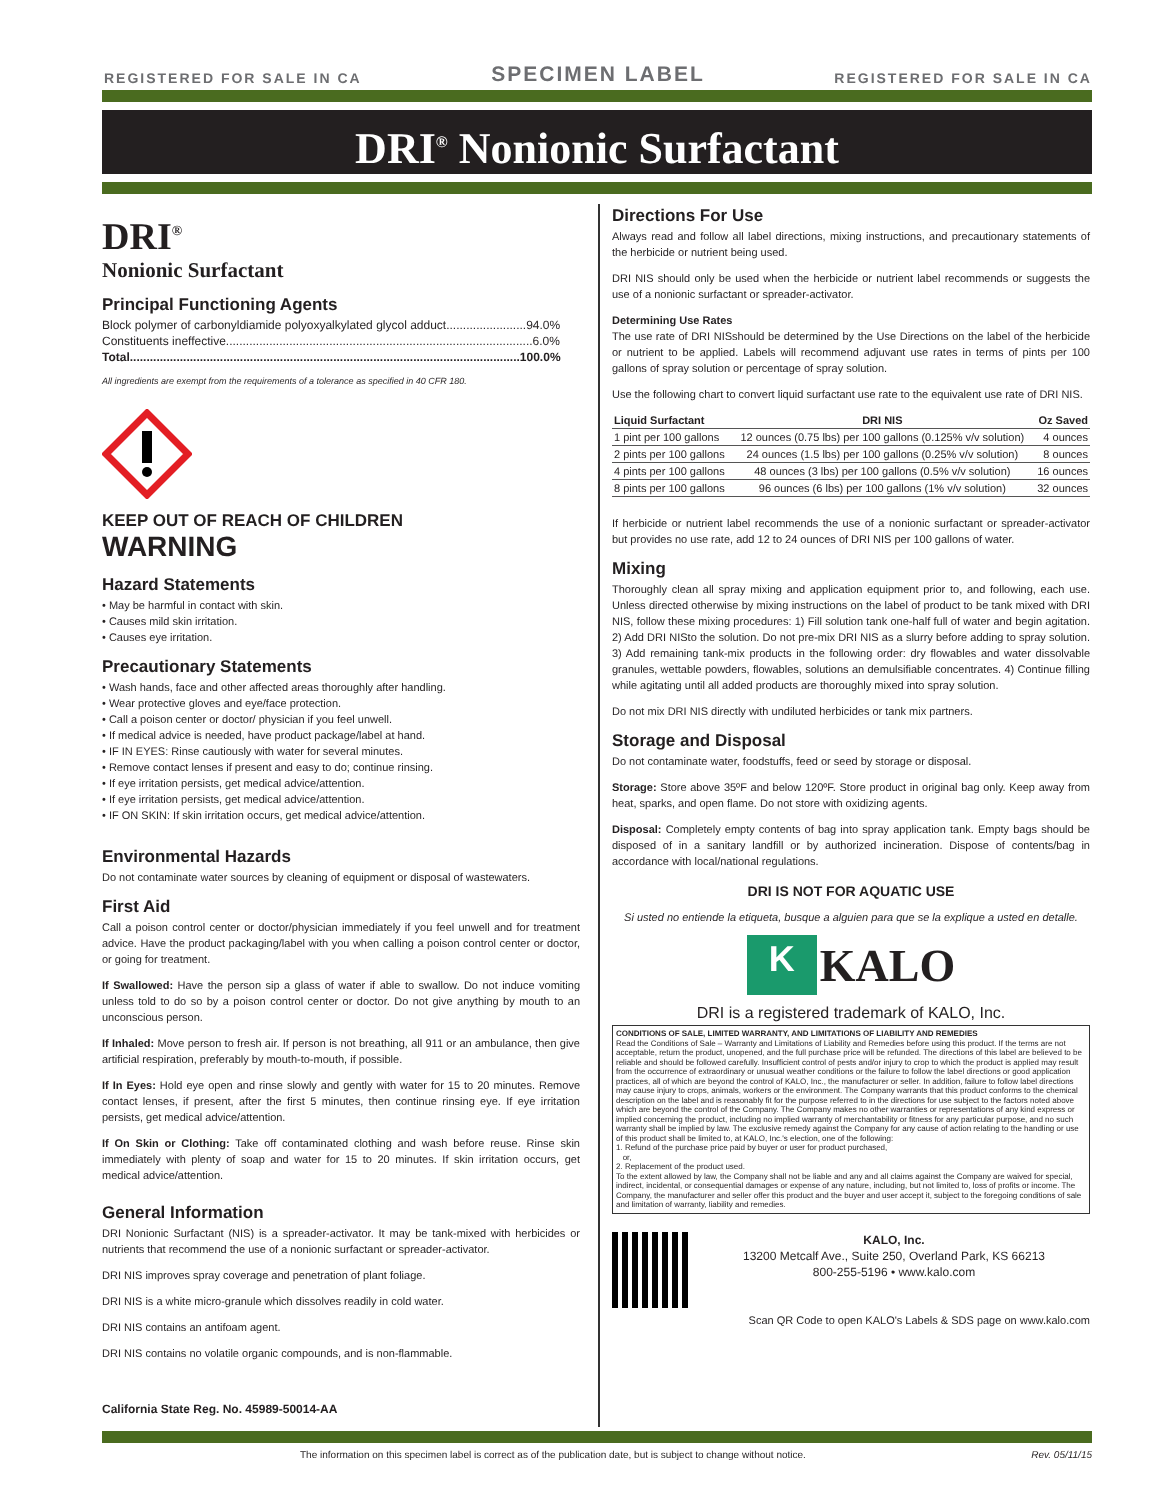REGISTERED FOR SALE IN CA SPECIMEN LABEL REGISTERED FOR SALE IN CA
DRI<sup>®</sup> Nonionic Surfactant
DRI<sup>®</sup>
Nonionic Surfactant
Principal Functioning Agents
Block polymer of carbonyldiamide polyoxyalkylated glycol adduct........................94.0%
Constituents ineffective............................................................................................6.0%
Total.....................................................................................................................100.0%
All ingredients are exempt from the requirements of a tolerance as specified in 40 CFR 180.
KEEP OUT OF REACH OF CHILDREN
WARNING
Hazard Statements
• May be harmful in contact with skin.
• Causes mild skin irritation.
• Causes eye irritation.
Precautionary Statements
• Wash hands, face and other affected areas thoroughly after handling.
• Wear protective gloves and eye/face protection.
• Call a poison center or doctor/ physician if you feel unwell.
• If medical advice is needed, have product package/label at hand.
• IF IN EYES: Rinse cautiously with water for several minutes.
• Remove contact lenses if present and easy to do; continue rinsing.
• If eye irritation persists, get medical advice/attention.
• If eye irritation persists, get medical advice/attention.
• IF ON SKIN: If skin irritation occurs, get medical advice/attention.
Environmental Hazards
Do not contaminate water sources by cleaning of equipment or disposal of wastewaters.
First Aid
Call a poison control center or doctor/physician immediately if you feel unwell and for treatment advice. Have the product packaging/label with you when calling a poison control center or doctor, or going for treatment.
If Swallowed: Have the person sip a glass of water if able to swallow. Do not induce vomiting unless told to do so by a poison control center or doctor. Do not give anything by mouth to an unconscious person.
If Inhaled: Move person to fresh air. If person is not breathing, all 911 or an ambulance, then give artificial respiration, preferably by mouth-to-mouth, if possible.
If In Eyes: Hold eye open and rinse slowly and gently with water for 15 to 20 minutes. Remove contact lenses, if present, after the first 5 minutes, then continue rinsing eye. If eye irritation persists, get medical advice/attention.
If On Skin or Clothing: Take off contaminated clothing and wash before reuse. Rinse skin immediately with plenty of soap and water for 15 to 20 minutes. If skin irritation occurs, get medical advice/attention.
General Information
DRI Nonionic Surfactant (NIS) is a spreader-activator. It may be tank-mixed with herbicides or nutrients that recommend the use of a nonionic surfactant or spreader-activator.
DRI NIS improves spray coverage and penetration of plant foliage.
DRI NIS is a white micro-granule which dissolves readily in cold water.
DRI NIS contains an antifoam agent.
DRI NIS contains no volatile organic compounds, and is non-flammable.
California State Reg. No. 45989-50014-AA
Directions For Use
Always read and follow all label directions, mixing instructions, and precautionary statements of the herbicide or nutrient being used.
DRI NIS should only be used when the herbicide or nutrient label recommends or suggests the use of a nonionic surfactant or spreader-activator.
Determining Use Rates
The use rate of DRI NISshould be determined by the Use Directions on the label of the herbicide or nutrient to be applied. Labels will recommend adjuvant use rates in terms of pints per 100 gallons of spray solution or percentage of spray solution.
Use the following chart to convert liquid surfactant use rate to the equivalent use rate of DRI NIS.
| Liquid Surfactant | DRI NIS | Oz Saved |
| --- | --- | --- |
| 1 pint per 100 gallons | 12 ounces (0.75 lbs) per 100 gallons (0.125% v/v solution) | 4 ounces |
| 2 pints per 100 gallons | 24 ounces (1.5 lbs) per 100 gallons (0.25% v/v solution) | 8 ounces |
| 4 pints per 100 gallons | 48 ounces (3 lbs) per 100 gallons (0.5% v/v solution) | 16 ounces |
| 8 pints per 100 gallons | 96 ounces (6 lbs) per 100 gallons (1% v/v solution) | 32 ounces |
If herbicide or nutrient label recommends the use of a nonionic surfactant or spreader-activator but provides no use rate, add 12 to 24 ounces of DRI NIS per 100 gallons of water.
Mixing
Thoroughly clean all spray mixing and application equipment prior to, and following, each use. Unless directed otherwise by mixing instructions on the label of product to be tank mixed with DRI NIS, follow these mixing procedures: 1) Fill solution tank one-half full of water and begin agitation. 2) Add DRI NISto the solution. Do not pre-mix DRI NIS as a slurry before adding to spray solution. 3) Add remaining tank-mix products in the following order: dry flowables and water dissolvable granules, wettable powders, flowables, solutions an demulsifiable concentrates. 4) Continue filling while agitating until all added products are thoroughly mixed into spray solution.
Do not mix DRI NIS directly with undiluted herbicides or tank mix partners.
Storage and Disposal
Do not contaminate water, foodstuffs, feed or seed by storage or disposal.
Storage: Store above 35ºF and below 120ºF. Store product in original bag only. Keep away from heat, sparks, and open flame. Do not store with oxidizing agents.
Disposal: Completely empty contents of bag into spray application tank. Empty bags should be disposed of in a sanitary landfill or by authorized incineration. Dispose of contents/bag in accordance with local/national regulations.
DRI IS NOT FOR AQUATIC USE
Si usted no entiende la etiqueta, busque a alguien para que se la explique a usted en detalle.
K KALO
DRI is a registered trademark of KALO, Inc.
CONDITIONS OF SALE, LIMITED WARRANTY, AND LIMITATIONS OF LIABILITY AND REMEDIES
Read the Conditions of Sale – Warranty and Limitations of Liability and Remedies before using this product. If the terms are not acceptable, return the product, unopened, and the full purchase price will be refunded. The directions of this label are believed to be reliable and should be followed carefully. Insufficient control of pests and/or injury to crop to which the product is applied may result from the occurrence of extraordinary or unusual weather conditions or the failure to follow the label directions or good application practices, all of which are beyond the control of KALO, Inc., the manufacturer or seller. In addition, failure to follow label directions may cause injury to crops, animals, workers or the environment. The Company warrants that this product conforms to the chemical description on the label and is reasonably fit for the purpose referred to in the directions for use subject to the factors noted above which are beyond the control of the Company. The Company makes no other warranties or representations of any kind express or implied concerning the product, including no implied warranty of merchantability or fitness for any particular purpose, and no such warranty shall be implied by law. The exclusive remedy against the Company for any cause of action relating to the handling or use of this product shall be limited to, at KALO, Inc.'s election, one of the following:
1. Refund of the purchase price paid by buyer or user for product purchased,
or,
2. Replacement of the product used.
To the extent allowed by law, the Company shall not be liable and any and all claims against the Company are waived for special, indirect, incidental, or consequential damages or expense of any nature, including, but not limited to, loss of profits or income. The Company, the manufacturer and seller offer this product and the buyer and user accept it, subject to the foregoing conditions of sale and limitation of warranty, liability and remedies.
KALO, Inc.
13200 Metcalf Ave., Suite 250, Overland Park, KS 66213
800-255-5196 • www.kalo.com
Scan QR Code to open KALO's Labels & SDS page on www.kalo.com
The information on this specimen label is correct as of the publication date, but is subject to change without notice. Rev. 05/11/15